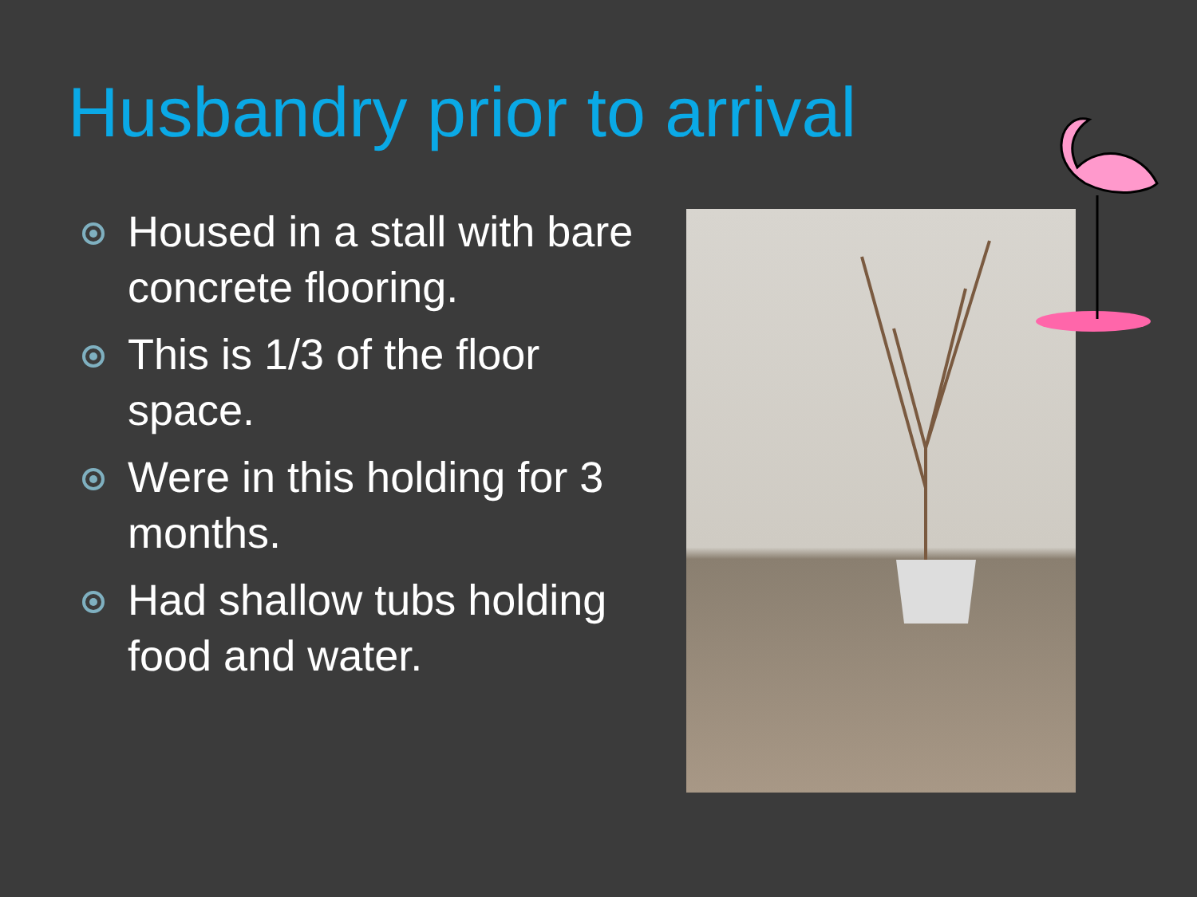Husbandry prior to arrival
Housed in a stall with bare concrete flooring.
This is 1/3 of the floor space.
Were in this holding for 3 months.
Had shallow tubs holding food and water.